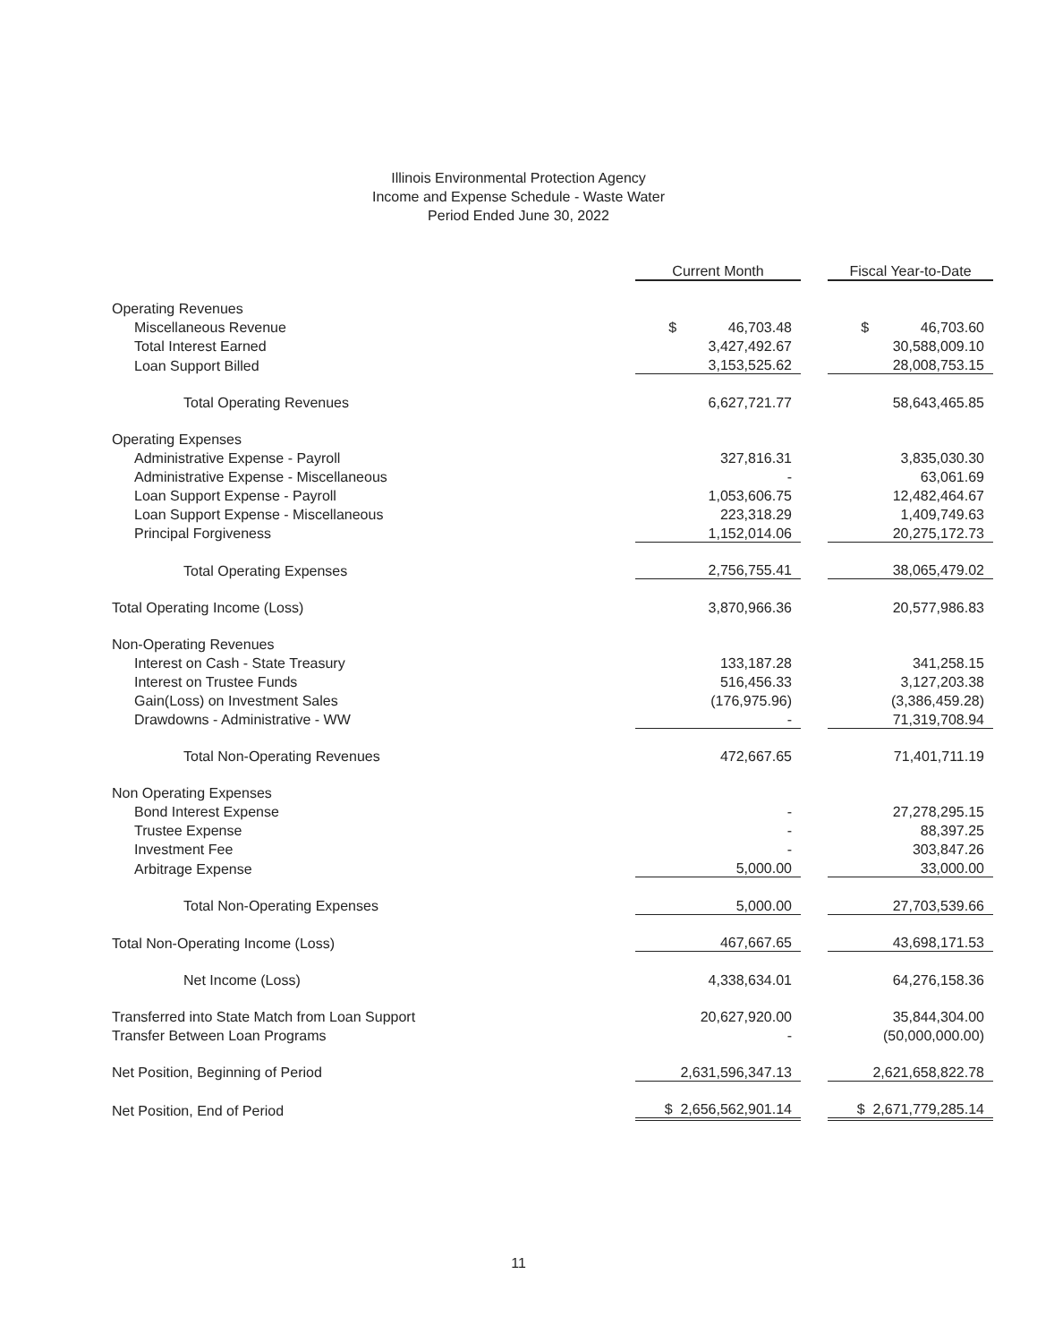Illinois Environmental Protection Agency
Income and Expense Schedule - Waste Water
Period Ended June 30, 2022
| | Current Month | | Fiscal Year-to-Date |
| Operating Revenues | | | |
| Miscellaneous Revenue | $ 46,703.48 | | $ 46,703.60 |
| Total Interest Earned | 3,427,492.67 | | 30,588,009.10 |
| Loan Support Billed | 3,153,525.62 | | 28,008,753.15 |
| Total Operating Revenues | 6,627,721.77 | | 58,643,465.85 |
| Operating Expenses | | | |
| Administrative Expense - Payroll | 327,816.31 | | 3,835,030.30 |
| Administrative Expense - Miscellaneous | - | | 63,061.69 |
| Loan Support Expense - Payroll | 1,053,606.75 | | 12,482,464.67 |
| Loan Support Expense - Miscellaneous | 223,318.29 | | 1,409,749.63 |
| Principal Forgiveness | 1,152,014.06 | | 20,275,172.73 |
| Total Operating Expenses | 2,756,755.41 | | 38,065,479.02 |
| Total Operating Income (Loss) | 3,870,966.36 | | 20,577,986.83 |
| Non-Operating Revenues | | | |
| Interest on Cash - State Treasury | 133,187.28 | | 341,258.15 |
| Interest on Trustee Funds | 516,456.33 | | 3,127,203.38 |
| Gain(Loss) on Investment Sales | (176,975.96) | | (3,386,459.28) |
| Drawdowns - Administrative - WW | - | | 71,319,708.94 |
| Total Non-Operating Revenues | 472,667.65 | | 71,401,711.19 |
| Non Operating Expenses | | | |
| Bond Interest Expense | - | | 27,278,295.15 |
| Trustee Expense | - | | 88,397.25 |
| Investment Fee | - | | 303,847.26 |
| Arbitrage Expense | 5,000.00 | | 33,000.00 |
| Total Non-Operating Expenses | 5,000.00 | | 27,703,539.66 |
| Total Non-Operating Income (Loss) | 467,667.65 | | 43,698,171.53 |
| Net Income (Loss) | 4,338,634.01 | | 64,276,158.36 |
| Transferred into State Match from Loan Support | 20,627,920.00 | | 35,844,304.00 |
| Transfer Between Loan Programs | - | | (50,000,000.00) |
| Net Position, Beginning of Period | 2,631,596,347.13 | | 2,621,658,822.78 |
| Net Position, End of Period | $ 2,656,562,901.14 | | $ 2,671,779,285.14 |
11